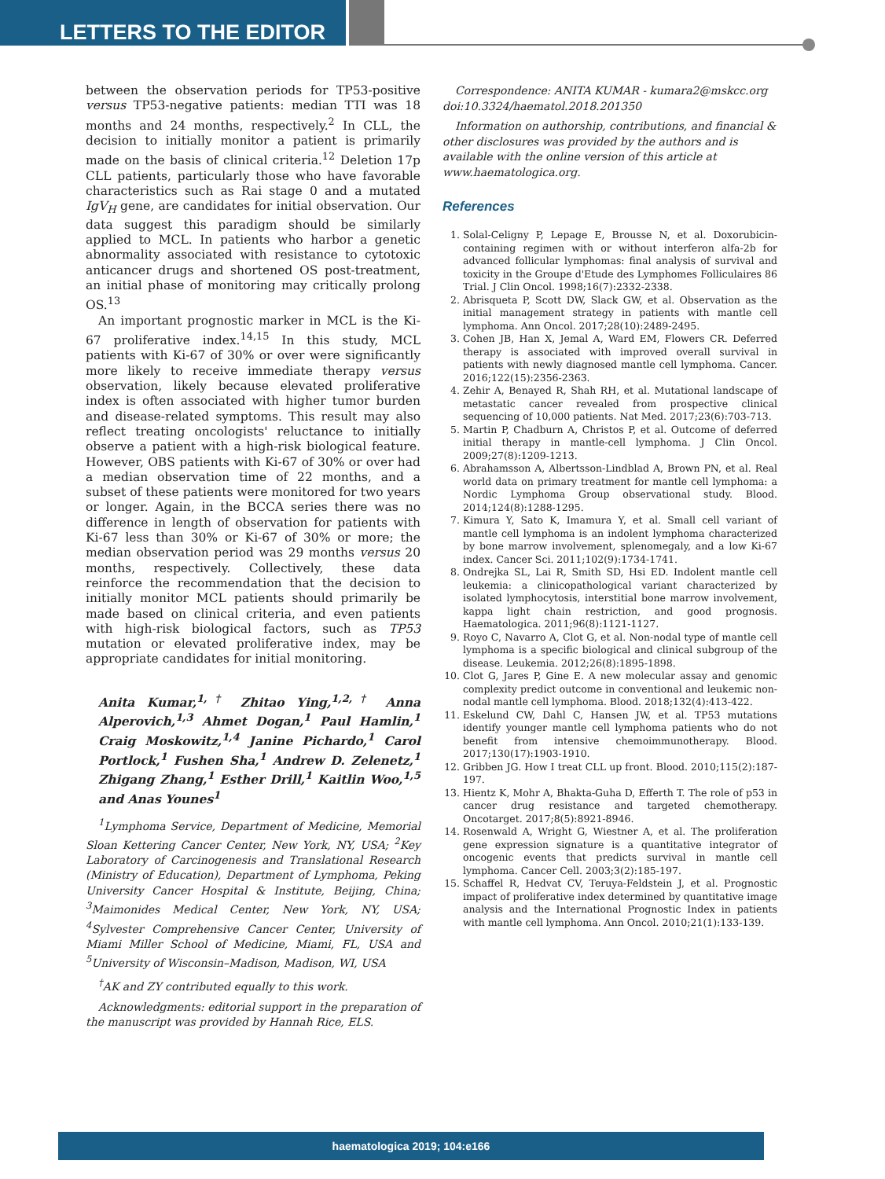LETTERS TO THE EDITOR
between the observation periods for TP53-positive versus TP53-negative patients: median TTI was 18 months and 24 months, respectively.<sup>2</sup> In CLL, the decision to initially monitor a patient is primarily made on the basis of clinical criteria.<sup>12</sup> Deletion 17p CLL patients, particularly those who have favorable characteristics such as Rai stage 0 and a mutated IgV<sub>H</sub> gene, are candidates for initial observation. Our data suggest this paradigm should be similarly applied to MCL. In patients who harbor a genetic abnormality associated with resistance to cytotoxic anticancer drugs and shortened OS post-treatment, an initial phase of monitoring may critically prolong OS.<sup>13</sup>
An important prognostic marker in MCL is the Ki-67 proliferative index.<sup>14,15</sup> In this study, MCL patients with Ki-67 of 30% or over were significantly more likely to receive immediate therapy versus observation, likely because elevated proliferative index is often associated with higher tumor burden and disease-related symptoms. This result may also reflect treating oncologists' reluctance to initially observe a patient with a high-risk biological feature. However, OBS patients with Ki-67 of 30% or over had a median observation time of 22 months, and a subset of these patients were monitored for two years or longer. Again, in the BCCA series there was no difference in length of observation for patients with Ki-67 less than 30% or Ki-67 of 30% or more; the median observation period was 29 months versus 20 months, respectively. Collectively, these data reinforce the recommendation that the decision to initially monitor MCL patients should primarily be made based on clinical criteria, and even patients with high-risk biological factors, such as TP53 mutation or elevated proliferative index, may be appropriate candidates for initial monitoring.
Anita Kumar,<sup>1,†</sup> Zhitao Ying,<sup>1,2,†</sup> Anna Alperovich,<sup>1,3</sup> Ahmet Dogan,<sup>1</sup> Paul Hamlin,<sup>1</sup> Craig Moskowitz,<sup>1,4</sup> Janine Pichardo,<sup>1</sup> Carol Portlock,<sup>1</sup> Fushen Sha,<sup>1</sup> Andrew D. Zelenetz,<sup>1</sup> Zhigang Zhang,<sup>1</sup> Esther Drill,<sup>1</sup> Kaitlin Woo,<sup>1,5</sup> and Anas Younes<sup>1</sup>
<sup>1</sup> Lymphoma Service, Department of Medicine, Memorial Sloan Kettering Cancer Center, New York, NY, USA; <sup>2</sup>Key Laboratory of Carcinogenesis and Translational Research (Ministry of Education), Department of Lymphoma, Peking University Cancer Hospital & Institute, Beijing, China; <sup>3</sup>Maimonides Medical Center, New York, NY, USA; <sup>4</sup>Sylvester Comprehensive Cancer Center, University of Miami Miller School of Medicine, Miami, FL, USA and <sup>5</sup>University of Wisconsin–Madison, Madison, WI, USA
<sup>†</sup> AK and ZY contributed equally to this work.
Acknowledgments: editorial support in the preparation of the manuscript was provided by Hannah Rice, ELS.
Correspondence: ANITA KUMAR - kumara2@mskcc.org
doi:10.3324/haematol.2018.201350
Information on authorship, contributions, and financial & other disclosures was provided by the authors and is available with the online version of this article at www.haematologica.org.
References
1. Solal-Celigny P, Lepage E, Brousse N, et al. Doxorubicin-containing regimen with or without interferon alfa-2b for advanced follicular lymphomas: final analysis of survival and toxicity in the Groupe d'Etude des Lymphomes Folliculaires 86 Trial. J Clin Oncol. 1998;16(7):2332-2338.
2. Abrisqueta P, Scott DW, Slack GW, et al. Observation as the initial management strategy in patients with mantle cell lymphoma. Ann Oncol. 2017;28(10):2489-2495.
3. Cohen JB, Han X, Jemal A, Ward EM, Flowers CR. Deferred therapy is associated with improved overall survival in patients with newly diagnosed mantle cell lymphoma. Cancer. 2016;122(15):2356-2363.
4. Zehir A, Benayed R, Shah RH, et al. Mutational landscape of metastatic cancer revealed from prospective clinical sequencing of 10,000 patients. Nat Med. 2017;23(6):703-713.
5. Martin P, Chadburn A, Christos P, et al. Outcome of deferred initial therapy in mantle-cell lymphoma. J Clin Oncol. 2009;27(8):1209-1213.
6. Abrahamsson A, Albertsson-Lindblad A, Brown PN, et al. Real world data on primary treatment for mantle cell lymphoma: a Nordic Lymphoma Group observational study. Blood. 2014;124(8):1288-1295.
7. Kimura Y, Sato K, Imamura Y, et al. Small cell variant of mantle cell lymphoma is an indolent lymphoma characterized by bone marrow involvement, splenomegaly, and a low Ki-67 index. Cancer Sci. 2011;102(9):1734-1741.
8. Ondrejka SL, Lai R, Smith SD, Hsi ED. Indolent mantle cell leukemia: a clinicopathological variant characterized by isolated lymphocytosis, interstitial bone marrow involvement, kappa light chain restriction, and good prognosis. Haematologica. 2011;96(8):1121-1127.
9. Royo C, Navarro A, Clot G, et al. Non-nodal type of mantle cell lymphoma is a specific biological and clinical subgroup of the disease. Leukemia. 2012;26(8):1895-1898.
10. Clot G, Jares P, Gine E. A new molecular assay and genomic complexity predict outcome in conventional and leukemic non-nodal mantle cell lymphoma. Blood. 2018;132(4):413-422.
11. Eskelund CW, Dahl C, Hansen JW, et al. TP53 mutations identify younger mantle cell lymphoma patients who do not benefit from intensive chemoimmunotherapy. Blood. 2017;130(17):1903-1910.
12. Gribben JG. How I treat CLL up front. Blood. 2010;115(2):187-197.
13. Hientz K, Mohr A, Bhakta-Guha D, Efferth T. The role of p53 in cancer drug resistance and targeted chemotherapy. Oncotarget. 2017;8(5):8921-8946.
14. Rosenwald A, Wright G, Wiestner A, et al. The proliferation gene expression signature is a quantitative integrator of oncogenic events that predicts survival in mantle cell lymphoma. Cancer Cell. 2003;3(2):185-197.
15. Schaffel R, Hedvat CV, Teruya-Feldstein J, et al. Prognostic impact of proliferative index determined by quantitative image analysis and the International Prognostic Index in patients with mantle cell lymphoma. Ann Oncol. 2010;21(1):133-139.
haematologica 2019; 104:e166